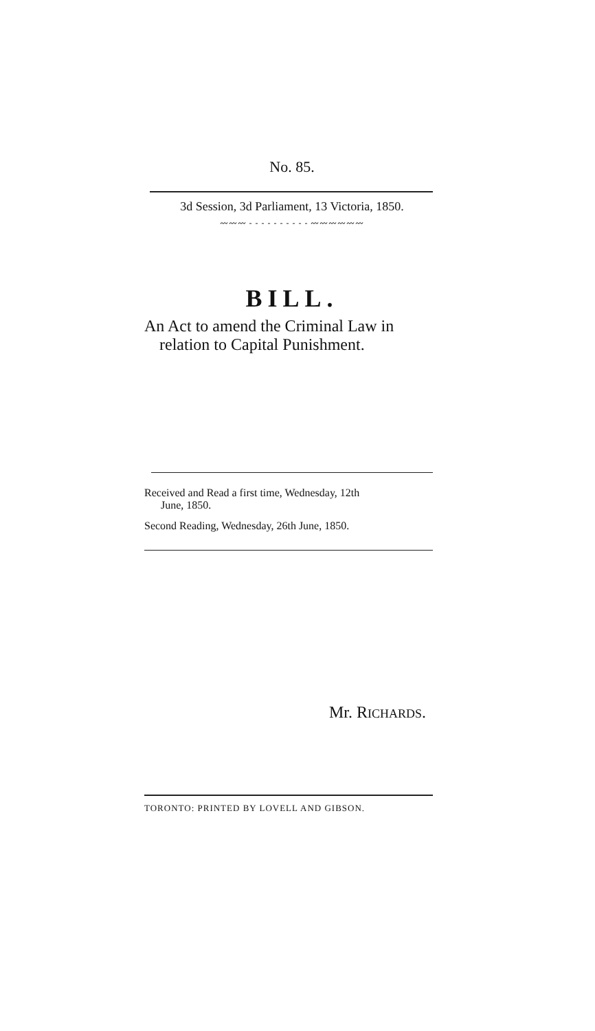No. 85.
3d Session, 3d Parliament, 13 Victoria, 1850.
〰〰〰 - - - - - - - - - - 〰〰〰〰〰〰
BILL.
An Act to amend the Criminal Law in
relation to Capital Punishment.
Received and Read a first time, Wednesday, 12th
June, 1850.
Second Reading, Wednesday, 26th June, 1850.
Mr. RICHARDS.
TORONTO: PRINTED BY LOVELL AND GIBSON.